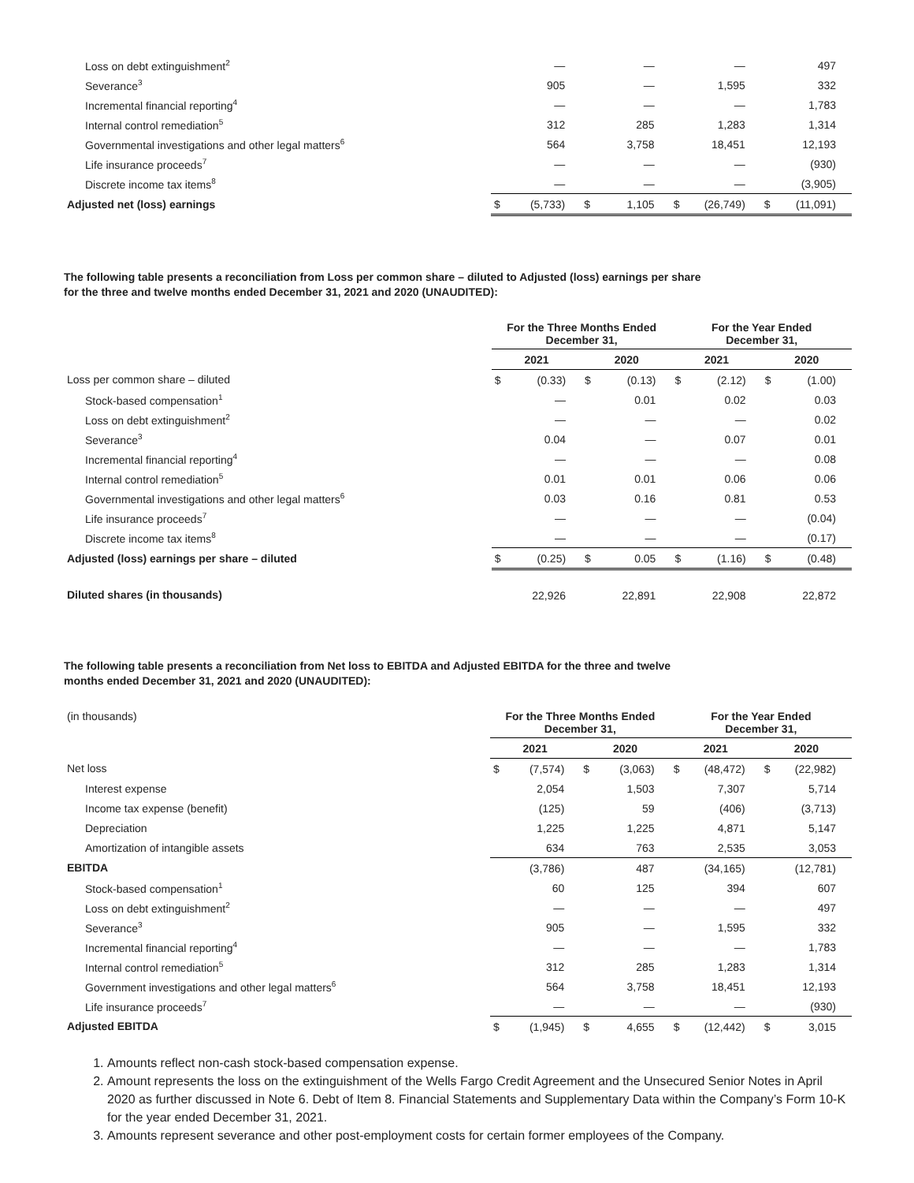| Loss on debt extinguishment<sup>2</sup> | | — | | — | | — | | 497 |
| Severance<sup>3</sup> | | 905 | | — | | 1,595 | | 332 |
| Incremental financial reporting<sup>4</sup> | | — | | — | | — | | 1,783 |
| Internal control remediation<sup>5</sup> | | 312 | | 285 | | 1,283 | | 1,314 |
| Governmental investigations and other legal matters<sup>6</sup> | | 564 | | 3,758 | | 18,451 | | 12,193 |
| Life insurance proceeds<sup>7</sup> | | — | | — | | — | | (930) |
| Discrete income tax items<sup>8</sup> | | — | | — | | — | | (3,905) |
| Adjusted net (loss) earnings | $ | (5,733) | $ | 1,105 | $ | (26,749) | $ | (11,091) |
The following table presents a reconciliation from Loss per common share – diluted to Adjusted (loss) earnings per share
for the three and twelve months ended December 31, 2021 and 2020 (UNAUDITED):
| | For the Three Months Ended December 31, | | | | For the Year Ended December 31, | | | |
| | 2021 | | 2020 | | 2021 | | 2020 | |
| Loss per common share – diluted | $ | (0.33) | $ | (0.13) | $ | (2.12) | $ | (1.00) |
| Stock-based compensation<sup>1</sup> | | — | | 0.01 | | 0.02 | | 0.03 |
| Loss on debt extinguishment<sup>2</sup> | | — | | — | | — | | 0.02 |
| Severance<sup>3</sup> | | 0.04 | | — | | 0.07 | | 0.01 |
| Incremental financial reporting<sup>4</sup> | | — | | — | | — | | 0.08 |
| Internal control remediation<sup>5</sup> | | 0.01 | | 0.01 | | 0.06 | | 0.06 |
| Governmental investigations and other legal matters<sup>6</sup> | | 0.03 | | 0.16 | | 0.81 | | 0.53 |
| Life insurance proceeds<sup>7</sup> | | — | | — | | — | | (0.04) |
| Discrete income tax items<sup>8</sup> | | — | | — | | — | | (0.17) |
| Adjusted (loss) earnings per share – diluted | $ | (0.25) | $ | 0.05 | $ | (1.16) | $ | (0.48) |
| Diluted shares (in thousands) | | 22,926 | | 22,891 | | 22,908 | | 22,872 |
The following table presents a reconciliation from Net loss to EBITDA and Adjusted EBITDA for the three and twelve
months ended December 31, 2021 and 2020 (UNAUDITED):
| (in thousands) | For the Three Months Ended December 31, | | | | For the Year Ended December 31, | | | |
| | 2021 | | 2020 | | 2021 | | 2020 | |
| Net loss | $ | (7,574) | $ | (3,063) | $ | (48,472) | $ | (22,982) |
| Interest expense | | 2,054 | | 1,503 | | 7,307 | | 5,714 |
| Income tax expense (benefit) | | (125) | | 59 | | (406) | | (3,713) |
| Depreciation | | 1,225 | | 1,225 | | 4,871 | | 5,147 |
| Amortization of intangible assets | | 634 | | 763 | | 2,535 | | 3,053 |
| EBITDA | | (3,786) | | 487 | | (34,165) | | (12,781) |
| Stock-based compensation<sup>1</sup> | | 60 | | 125 | | 394 | | 607 |
| Loss on debt extinguishment<sup>2</sup> | | — | | — | | — | | 497 |
| Severance<sup>3</sup> | | 905 | | — | | 1,595 | | 332 |
| Incremental financial reporting<sup>4</sup> | | — | | — | | — | | 1,783 |
| Internal control remediation<sup>5</sup> | | 312 | | 285 | | 1,283 | | 1,314 |
| Government investigations and other legal matters<sup>6</sup> | | 564 | | 3,758 | | 18,451 | | 12,193 |
| Life insurance proceeds<sup>7</sup> | | — | | — | | — | | (930) |
| Adjusted EBITDA | $ | (1,945) | $ | 4,655 | $ | (12,442) | $ | 3,015 |
1. Amounts reflect non-cash stock-based compensation expense.
2. Amount represents the loss on the extinguishment of the Wells Fargo Credit Agreement and the Unsecured Senior Notes in April 2020 as further discussed in Note 6. Debt of Item 8. Financial Statements and Supplementary Data within the Company’s Form 10-K for the year ended December 31, 2021.
3. Amounts represent severance and other post-employment costs for certain former employees of the Company.